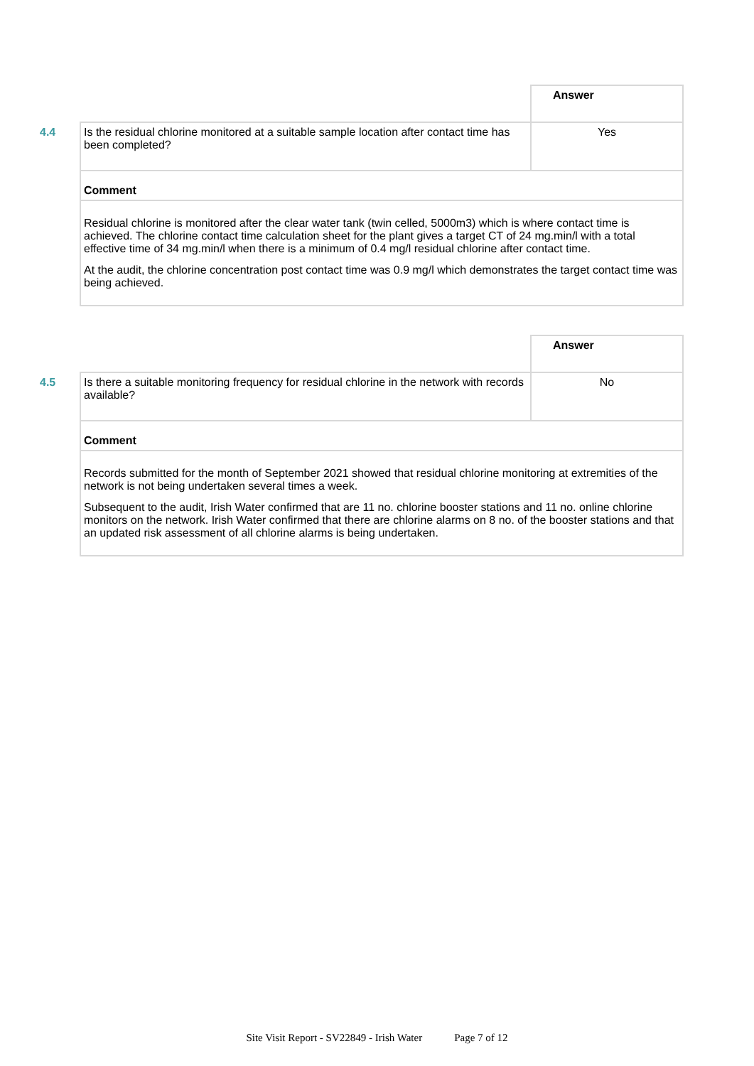| | Answer |
| 4.4 Is the residual chlorine monitored at a suitable sample location after contact time has been completed? | Yes |
| Comment | |
| Residual chlorine is monitored after the clear water tank (twin celled, 5000m3) which is where contact time is achieved. The chlorine contact time calculation sheet for the plant gives a target CT of 24 mg.min/l with a total effective time of 34 mg.min/l when there is a minimum of 0.4 mg/l residual chlorine after contact time. At the audit, the chlorine concentration post contact time was 0.9 mg/l which demonstrates the target contact time was being achieved. | |
| | Answer |
| 4.5 Is there a suitable monitoring frequency for residual chlorine in the network with records available? | No |
| Comment | |
| Records submitted for the month of September 2021 showed that residual chlorine monitoring at extremities of the network is not being undertaken several times a week. Subsequent to the audit, Irish Water confirmed that are 11 no. chlorine booster stations and 11 no. online chlorine monitors on the network. Irish Water confirmed that there are chlorine alarms on 8 no. of the booster stations and that an updated risk assessment of all chlorine alarms is being undertaken. | |
Site Visit Report - SV22849 - Irish Water Page 7 of 12